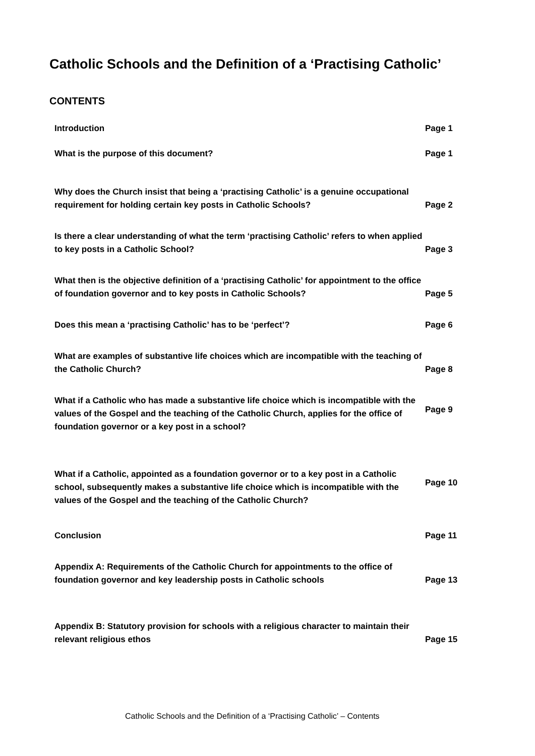Catholic Schools and the Definition of a ‘Practising Catholic’
CONTENTS
| Introduction | Page 1 |
| What is the purpose of this document? | Page 1 |
| Why does the Church insist that being a ‘practising Catholic’ is a genuine occupational requirement for holding certain key posts in Catholic Schools? | Page 2 |
| Is there a clear understanding of what the term ‘practising Catholic’ refers to when applied to key posts in a Catholic School? | Page 3 |
| What then is the objective definition of a ‘practising Catholic’ for appointment to the office of foundation governor and to key posts in Catholic Schools? | Page 5 |
| Does this mean a ‘practising Catholic’ has to be ‘perfect’? | Page 6 |
| What are examples of substantive life choices which are incompatible with the teaching of the Catholic Church? | Page 8 |
| What if a Catholic who has made a substantive life choice which is incompatible with the values of the Gospel and the teaching of the Catholic Church, applies for the office of foundation governor or a key post in a school? | Page 9 |
| What if a Catholic, appointed as a foundation governor or to a key post in a Catholic school, subsequently makes a substantive life choice which is incompatible with the values of the Gospel and the teaching of the Catholic Church? | Page 10 |
| Conclusion | Page 11 |
| Appendix A: Requirements of the Catholic Church for appointments to the office of foundation governor and key leadership posts in Catholic schools | Page 13 |
| Appendix B: Statutory provision for schools with a religious character to maintain their relevant religious ethos | Page 15 |
Catholic Schools and the Definition of a ‘Practising Catholic’ – Contents